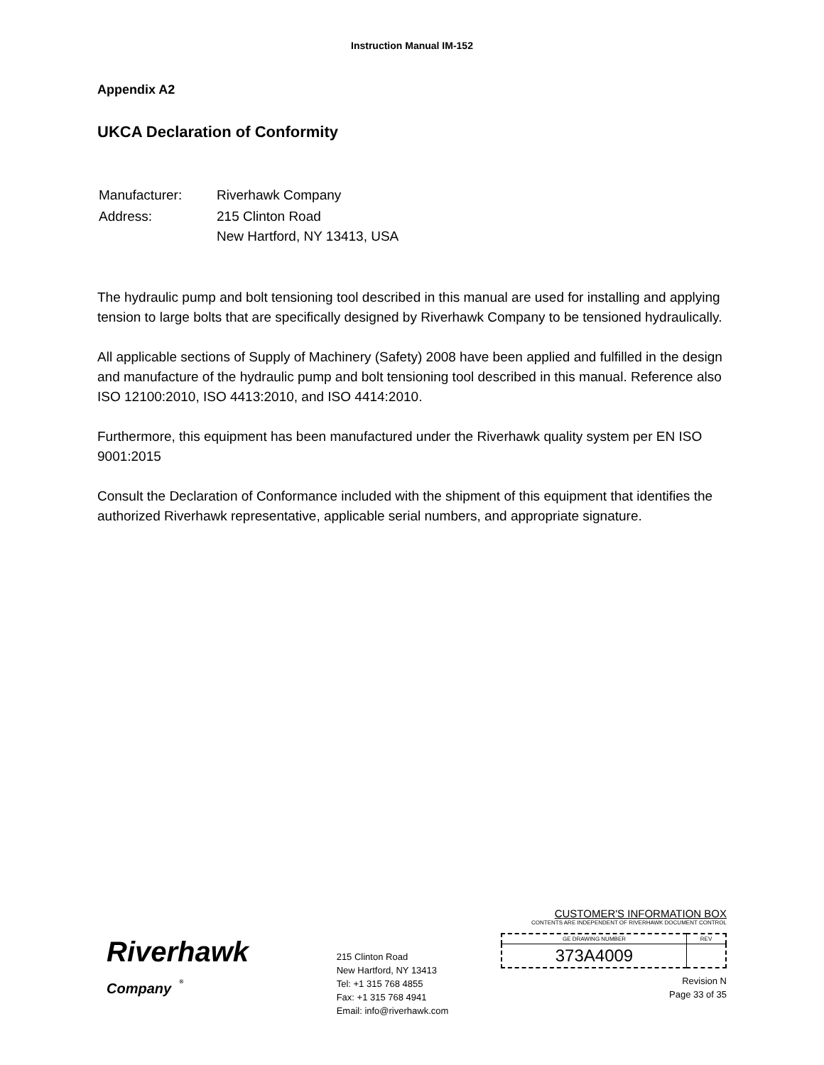Instruction Manual IM-152
Appendix A2
UKCA Declaration of Conformity
| Manufacturer: | Riverhawk Company |
| Address: | 215 Clinton Road New Hartford, NY 13413, USA |
The hydraulic pump and bolt tensioning tool described in this manual are used for installing and applying tension to large bolts that are specifically designed by Riverhawk Company to be tensioned hydraulically.
All applicable sections of Supply of Machinery (Safety) 2008 have been applied and fulfilled in the design and manufacture of the hydraulic pump and bolt tensioning tool described in this manual. Reference also ISO 12100:2010, ISO 4413:2010, and ISO 4414:2010.
Furthermore, this equipment has been manufactured under the Riverhawk quality system per EN ISO 9001:2015
Consult the Declaration of Conformance included with the shipment of this equipment that identifies the authorized Riverhawk representative, applicable serial numbers, and appropriate signature.
Riverhawk
Company <sup>®</sup>
215 Clinton Road
New Hartford, NY 13413
Tel: +1 315 768 4855
Fax: +1 315 768 4941
Email: info@riverhawk.com
CUSTOMER'S INFORMATION BOX
CONTENTS ARE INDEPENDENT OF RIVERHAWK DOCUMENT CONTROL
| GE DRAWING NUMBER | REV |
| --- | --- |
| 373A4009 | |
Revision N
Page 33 of 35